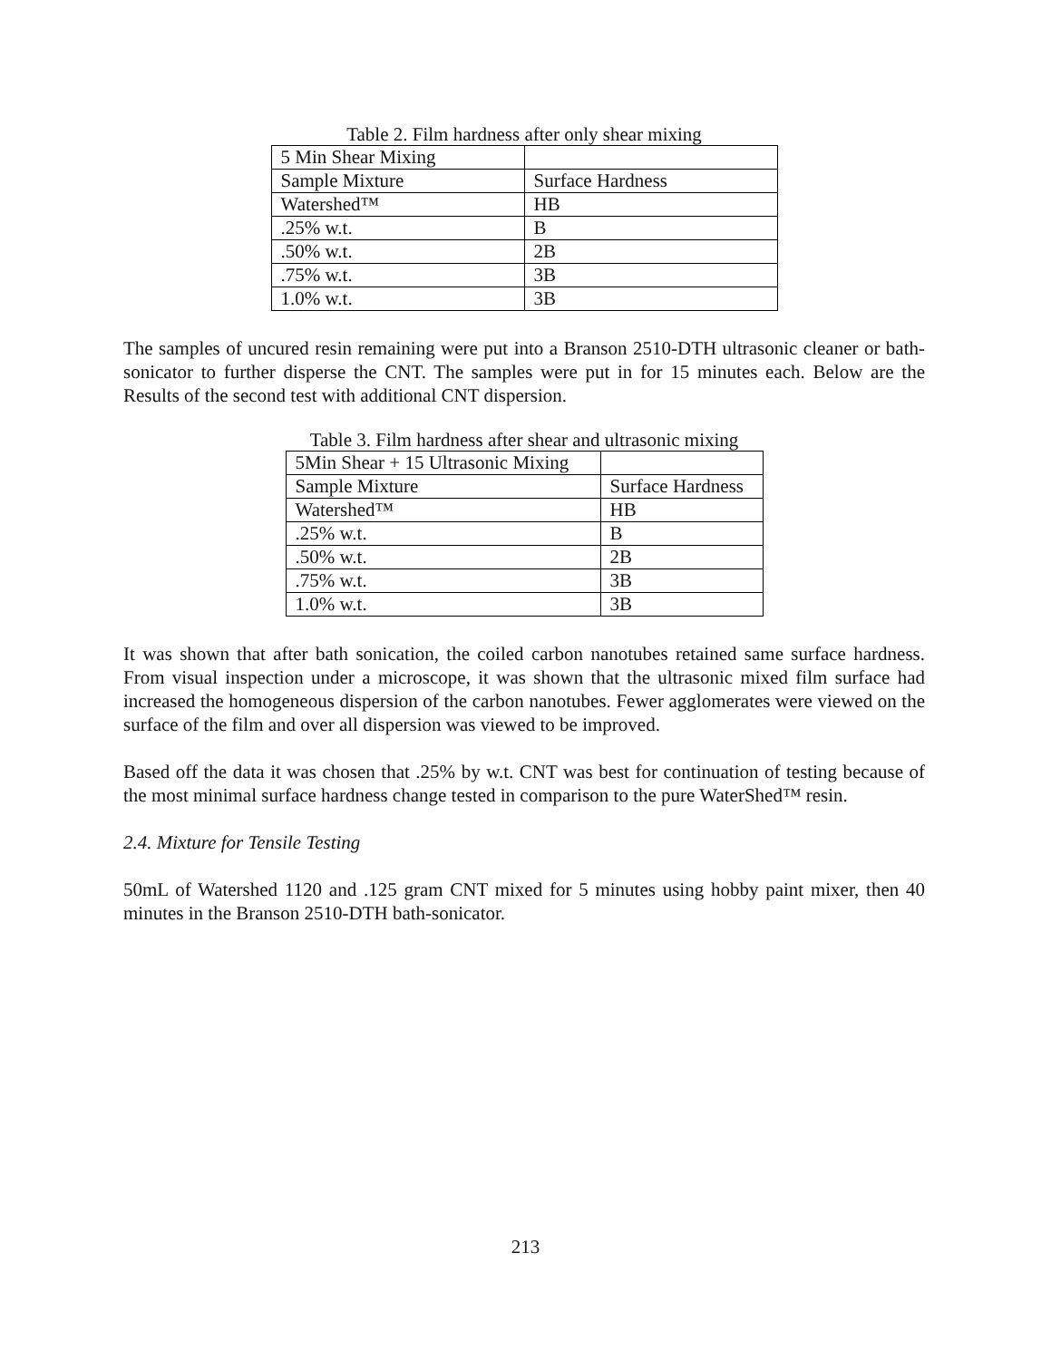Table 2. Film hardness after only shear mixing
| 5 Min Shear Mixing | |
| Sample Mixture | Surface Hardness |
| Watershed™ | HB |
| .25% w.t. | B |
| .50% w.t. | 2B |
| .75% w.t. | 3B |
| 1.0% w.t. | 3B |
The samples of uncured resin remaining were put into a Branson 2510-DTH ultrasonic cleaner or bath-sonicator to further disperse the CNT. The samples were put in for 15 minutes each. Below are the Results of the second test with additional CNT dispersion.
Table 3. Film hardness after shear and ultrasonic mixing
| 5Min Shear + 15 Ultrasonic Mixing | |
| Sample Mixture | Surface Hardness |
| Watershed™ | HB |
| .25% w.t. | B |
| .50% w.t. | 2B |
| .75% w.t. | 3B |
| 1.0% w.t. | 3B |
It was shown that after bath sonication, the coiled carbon nanotubes retained same surface hardness. From visual inspection under a microscope, it was shown that the ultrasonic mixed film surface had increased the homogeneous dispersion of the carbon nanotubes. Fewer agglomerates were viewed on the surface of the film and over all dispersion was viewed to be improved.
Based off the data it was chosen that .25% by w.t. CNT was best for continuation of testing because of the most minimal surface hardness change tested in comparison to the pure WaterShed™ resin.
2.4. Mixture for Tensile Testing
50mL of Watershed 1120 and .125 gram CNT mixed for 5 minutes using hobby paint mixer, then 40 minutes in the Branson 2510-DTH bath-sonicator.
213